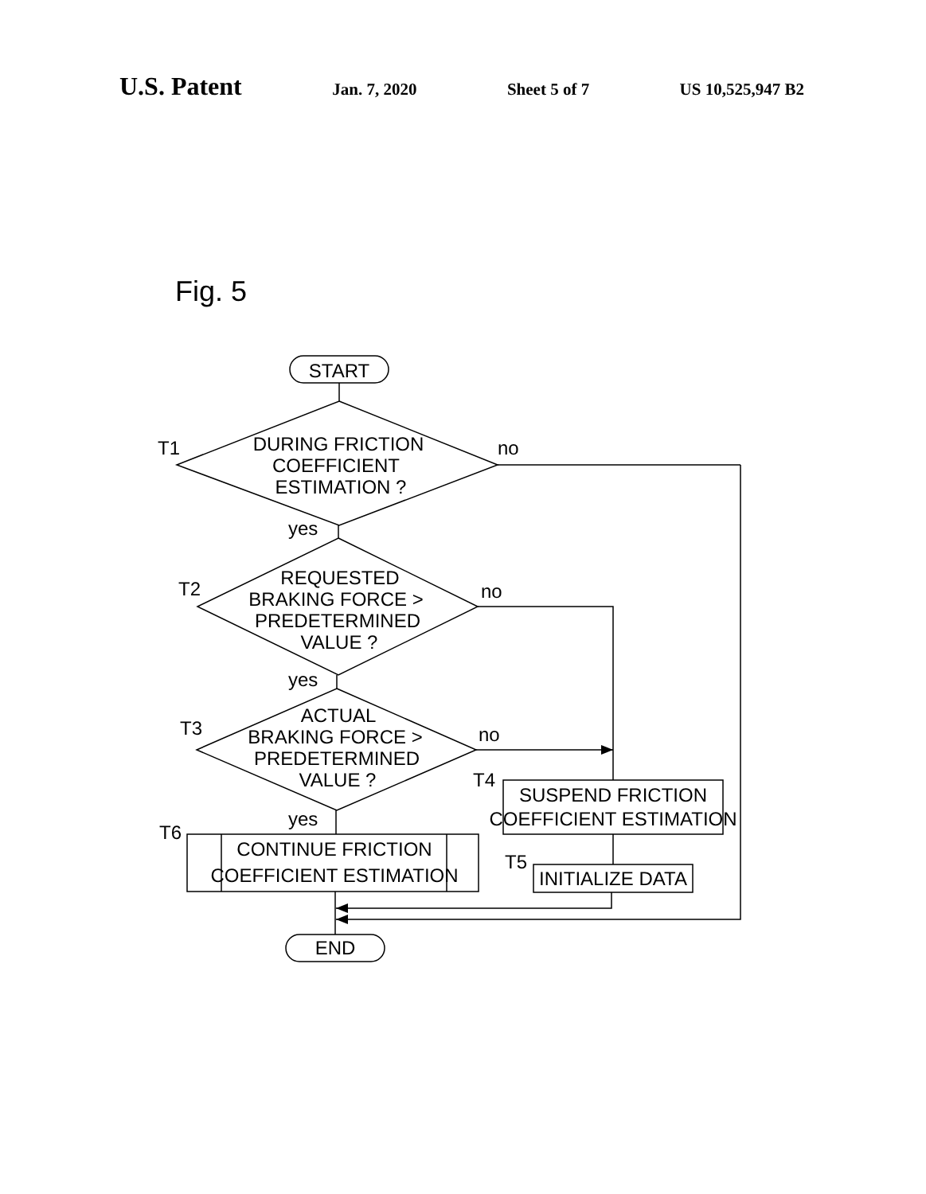U.S. Patent Jan. 7, 2020 Sheet 5 of 7 US 10,525,947 B2
Fig. 5
START
T1
DURING FRICTION
COEFFICIENT
ESTIMATION ?
no
yes
T2
REQUESTED
BRAKING FORCE >
PREDETERMINED
VALUE ?
no
yes
T3
ACTUAL
BRAKING FORCE >
PREDETERMINED
VALUE ?
no
T4
SUSPEND FRICTION
COEFFICIENT ESTIMATION
yes
T6
CONTINUE FRICTION
COEFFICIENT ESTIMATION
T5
INITIALIZE DATA
END